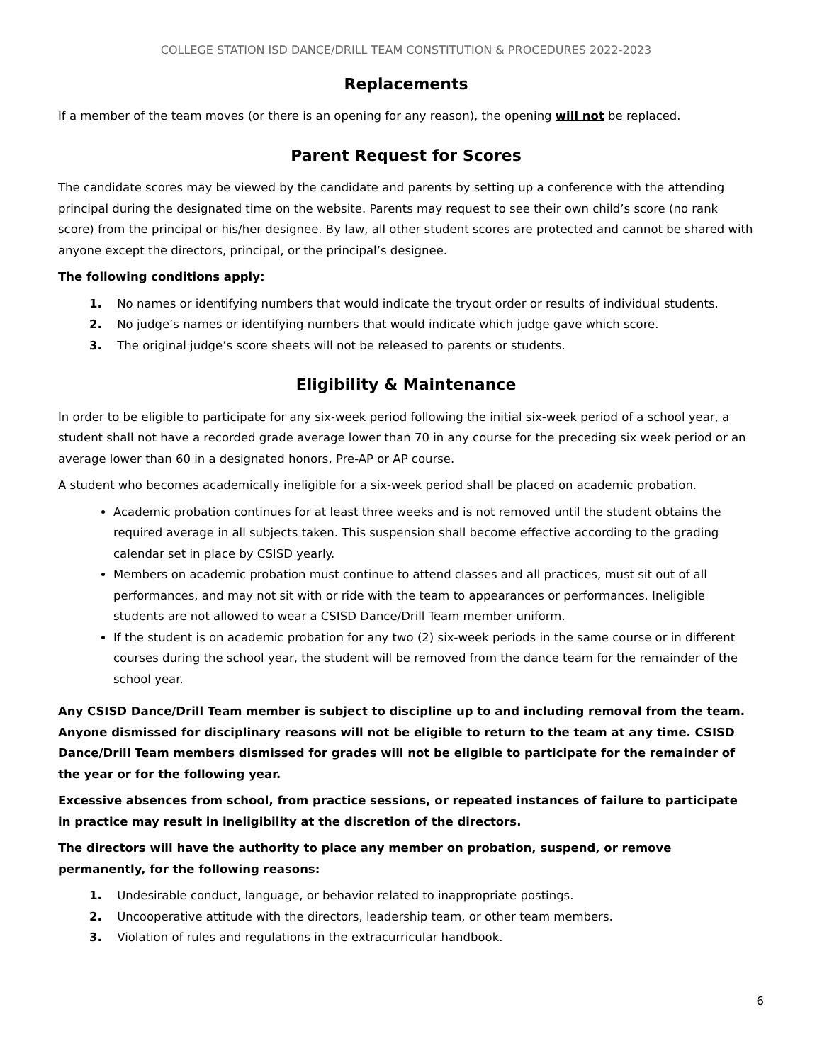COLLEGE STATION ISD DANCE/DRILL TEAM CONSTITUTION & PROCEDURES 2022-2023
Replacements
If a member of the team moves (or there is an opening for any reason), the opening will not be replaced.
Parent Request for Scores
The candidate scores may be viewed by the candidate and parents by setting up a conference with the attending principal during the designated time on the website. Parents may request to see their own child’s score (no rank score) from the principal or his/her designee. By law, all other student scores are protected and cannot be shared with anyone except the directors, principal, or the principal’s designee.
The following conditions apply:
1. No names or identifying numbers that would indicate the tryout order or results of individual students.
2. No judge’s names or identifying numbers that would indicate which judge gave which score.
3. The original judge’s score sheets will not be released to parents or students.
Eligibility & Maintenance
In order to be eligible to participate for any six-week period following the initial six-week period of a school year, a student shall not have a recorded grade average lower than 70 in any course for the preceding six week period or an average lower than 60 in a designated honors, Pre-AP or AP course.
A student who becomes academically ineligible for a six-week period shall be placed on academic probation.
Academic probation continues for at least three weeks and is not removed until the student obtains the required average in all subjects taken. This suspension shall become effective according to the grading calendar set in place by CSISD yearly.
Members on academic probation must continue to attend classes and all practices, must sit out of all performances, and may not sit with or ride with the team to appearances or performances. Ineligible students are not allowed to wear a CSISD Dance/Drill Team member uniform.
If the student is on academic probation for any two (2) six-week periods in the same course or in different courses during the school year, the student will be removed from the dance team for the remainder of the school year.
Any CSISD Dance/Drill Team member is subject to discipline up to and including removal from the team. Anyone dismissed for disciplinary reasons will not be eligible to return to the team at any time. CSISD Dance/Drill Team members dismissed for grades will not be eligible to participate for the remainder of the year or for the following year.
Excessive absences from school, from practice sessions, or repeated instances of failure to participate in practice may result in ineligibility at the discretion of the directors.
The directors will have the authority to place any member on probation, suspend, or remove permanently, for the following reasons:
1. Undesirable conduct, language, or behavior related to inappropriate postings.
2. Uncooperative attitude with the directors, leadership team, or other team members.
3. Violation of rules and regulations in the extracurricular handbook.
6